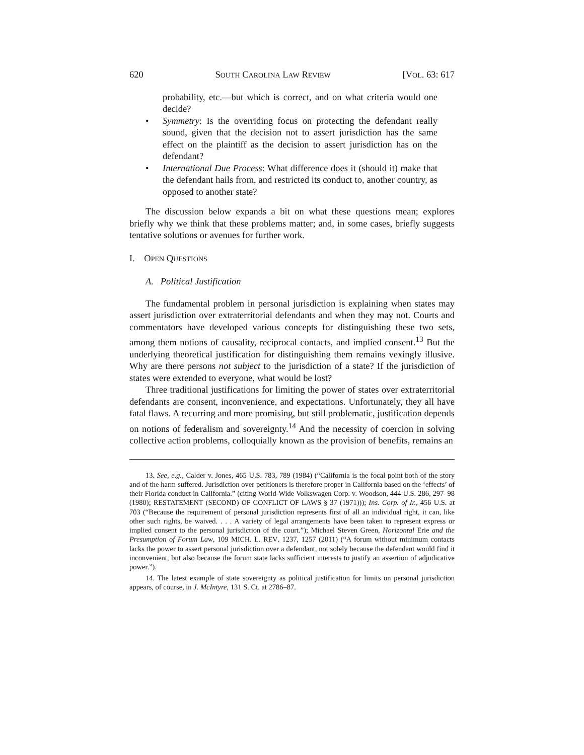620 SOUTH CAROLINA LAW REVIEW [VOL. 63: 617
probability, etc.—but which is correct, and on what criteria would one decide?
• Symmetry: Is the overriding focus on protecting the defendant really sound, given that the decision not to assert jurisdiction has the same effect on the plaintiff as the decision to assert jurisdiction has on the defendant?
• International Due Process: What difference does it (should it) make that the defendant hails from, and restricted its conduct to, another country, as opposed to another state?
The discussion below expands a bit on what these questions mean; explores briefly why we think that these problems matter; and, in some cases, briefly suggests tentative solutions or avenues for further work.
I. OPEN QUESTIONS
A. Political Justification
The fundamental problem in personal jurisdiction is explaining when states may assert jurisdiction over extraterritorial defendants and when they may not. Courts and commentators have developed various concepts for distinguishing these two sets, among them notions of causality, reciprocal contacts, and implied consent.<sup>13</sup> But the underlying theoretical justification for distinguishing them remains vexingly illusive. Why are there persons not subject to the jurisdiction of a state? If the jurisdiction of states were extended to everyone, what would be lost?
Three traditional justifications for limiting the power of states over extraterritorial defendants are consent, inconvenience, and expectations. Unfortunately, they all have fatal flaws. A recurring and more promising, but still problematic, justification depends on notions of federalism and sovereignty.<sup>14</sup> And the necessity of coercion in solving collective action problems, colloquially known as the provision of benefits, remains an
13. See, e.g., Calder v. Jones, 465 U.S. 783, 789 (1984) (“California is the focal point both of the story and of the harm suffered. Jurisdiction over petitioners is therefore proper in California based on the ‘effects’ of their Florida conduct in California.” (citing World-Wide Volkswagen Corp. v. Woodson, 444 U.S. 286, 297–98 (1980); RESTATEMENT (SECOND) OF CONFLICT OF LAWS § 37 (1971))); Ins. Corp. of Ir., 456 U.S. at 703 (“Because the requirement of personal jurisdiction represents first of all an individual right, it can, like other such rights, be waived. . . . A variety of legal arrangements have been taken to represent express or implied consent to the personal jurisdiction of the court.”); Michael Steven Green, Horizontal Erie and the Presumption of Forum Law, 109 MICH. L. REV. 1237, 1257 (2011) (“A forum without minimum contacts lacks the power to assert personal jurisdiction over a defendant, not solely because the defendant would find it inconvenient, but also because the forum state lacks sufficient interests to justify an assertion of adjudicative power.”).
14. The latest example of state sovereignty as political justification for limits on personal jurisdiction appears, of course, in J. McIntyre, 131 S. Ct. at 2786–87.